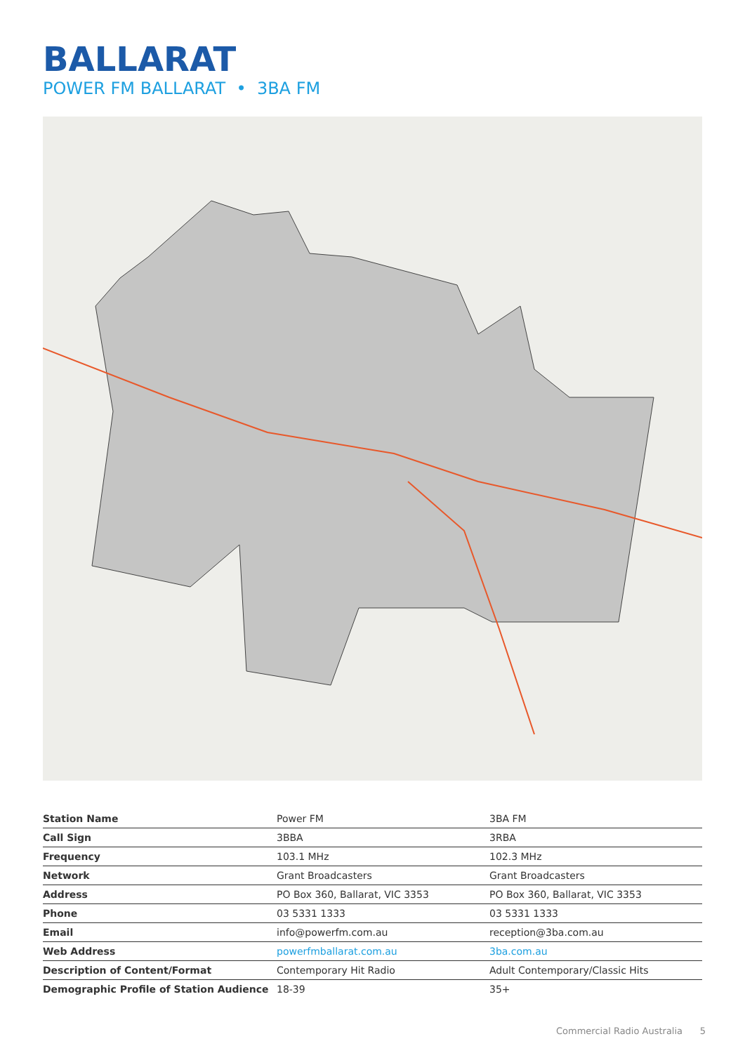BALLARAT
POWER FM BALLARAT • 3BA FM
| Station Name | Power FM | 3BA FM |
| Call Sign | 3BBA | 3RBA |
| Frequency | 103.1 MHz | 102.3 MHz |
| Network | Grant Broadcasters | Grant Broadcasters |
| Address | PO Box 360, Ballarat, VIC 3353 | PO Box 360, Ballarat, VIC 3353 |
| Phone | 03 5331 1333 | 03 5331 1333 |
| Email | info@powerfm.com.au | reception@3ba.com.au |
| Web Address | powerfmballarat.com.au | 3ba.com.au |
| Description of Content/Format | Contemporary Hit Radio | Adult Contemporary/Classic Hits |
| Demographic Profile of Station Audience | 18-39 | 35+ |
Commercial Radio Australia 5